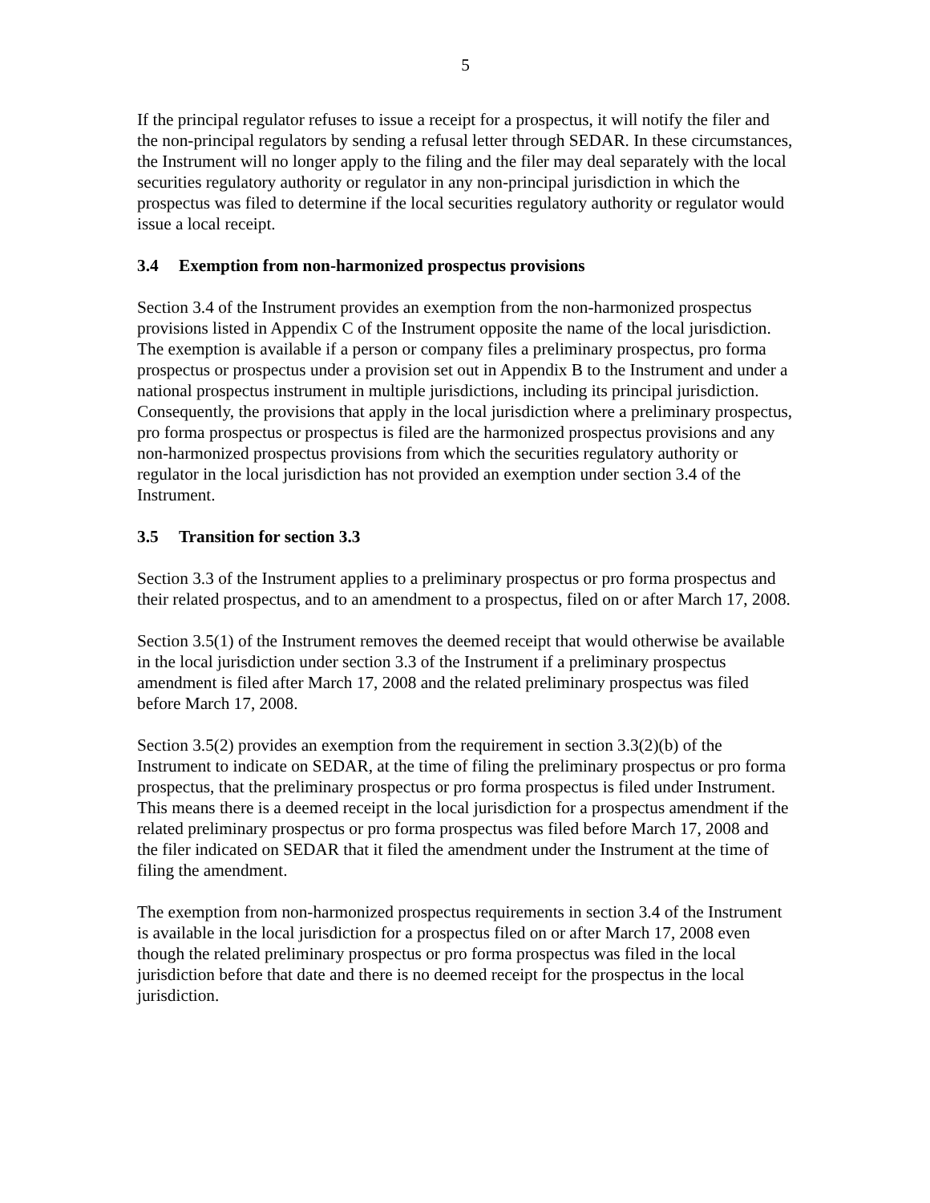5
If the principal regulator refuses to issue a receipt for a prospectus, it will notify the filer and the non-principal regulators by sending a refusal letter through SEDAR. In these circumstances, the Instrument will no longer apply to the filing and the filer may deal separately with the local securities regulatory authority or regulator in any non-principal jurisdiction in which the prospectus was filed to determine if the local securities regulatory authority or regulator would issue a local receipt.
3.4 Exemption from non-harmonized prospectus provisions
Section 3.4 of the Instrument provides an exemption from the non-harmonized prospectus provisions listed in Appendix C of the Instrument opposite the name of the local jurisdiction. The exemption is available if a person or company files a preliminary prospectus, pro forma prospectus or prospectus under a provision set out in Appendix B to the Instrument and under a national prospectus instrument in multiple jurisdictions, including its principal jurisdiction. Consequently, the provisions that apply in the local jurisdiction where a preliminary prospectus, pro forma prospectus or prospectus is filed are the harmonized prospectus provisions and any non-harmonized prospectus provisions from which the securities regulatory authority or regulator in the local jurisdiction has not provided an exemption under section 3.4 of the Instrument.
3.5 Transition for section 3.3
Section 3.3 of the Instrument applies to a preliminary prospectus or pro forma prospectus and their related prospectus, and to an amendment to a prospectus, filed on or after March 17, 2008.
Section 3.5(1) of the Instrument removes the deemed receipt that would otherwise be available in the local jurisdiction under section 3.3 of the Instrument if a preliminary prospectus amendment is filed after March 17, 2008 and the related preliminary prospectus was filed before March 17, 2008.
Section 3.5(2) provides an exemption from the requirement in section 3.3(2)(b) of the Instrument to indicate on SEDAR, at the time of filing the preliminary prospectus or pro forma prospectus, that the preliminary prospectus or pro forma prospectus is filed under Instrument. This means there is a deemed receipt in the local jurisdiction for a prospectus amendment if the related preliminary prospectus or pro forma prospectus was filed before March 17, 2008 and the filer indicated on SEDAR that it filed the amendment under the Instrument at the time of filing the amendment.
The exemption from non-harmonized prospectus requirements in section 3.4 of the Instrument is available in the local jurisdiction for a prospectus filed on or after March 17, 2008 even though the related preliminary prospectus or pro forma prospectus was filed in the local jurisdiction before that date and there is no deemed receipt for the prospectus in the local jurisdiction.